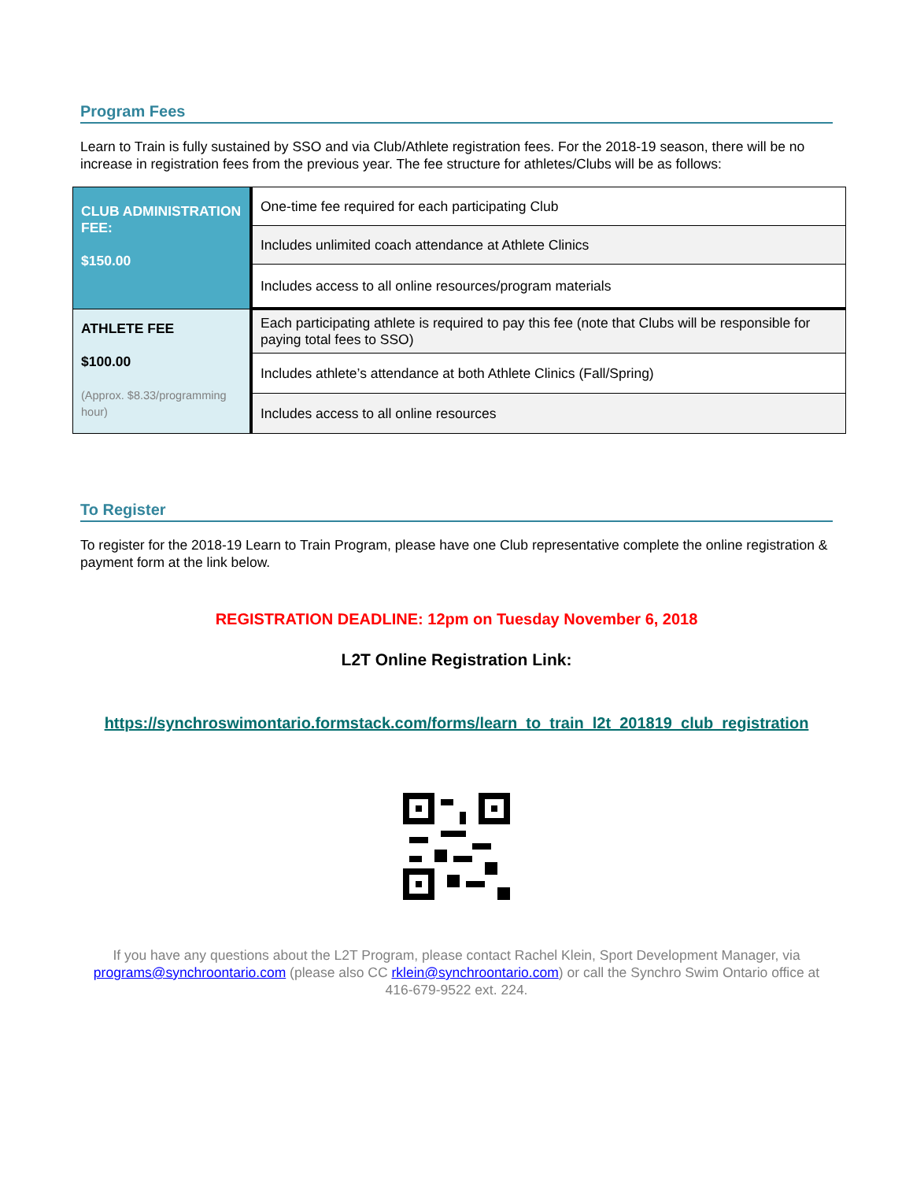Program Fees
Learn to Train is fully sustained by SSO and via Club/Athlete registration fees. For the 2018-19 season, there will be no increase in registration fees from the previous year. The fee structure for athletes/Clubs will be as follows:
| CLUB ADMINISTRATION FEE: $150.00 | One-time fee required for each participating Club |
| | Includes unlimited coach attendance at Athlete Clinics |
| | Includes access to all online resources/program materials |
| ATHLETE FEE $100.00 (Approx. $8.33/programming hour) | Each participating athlete is required to pay this fee (note that Clubs will be responsible for paying total fees to SSO) |
| | Includes athlete’s attendance at both Athlete Clinics (Fall/Spring) |
| | Includes access to all online resources |
To Register
To register for the 2018-19 Learn to Train Program, please have one Club representative complete the online registration & payment form at the link below.
REGISTRATION DEADLINE: 12pm on Tuesday November 6, 2018
L2T Online Registration Link:
https://synchroswimontario.formstack.com/forms/learn_to_train_l2t_201819_club_registration
If you have any questions about the L2T Program, please contact Rachel Klein, Sport Development Manager, via programs@synchroontario.com (please also CC rklein@synchroontario.com) or call the Synchro Swim Ontario office at 416-679-9522 ext. 224.